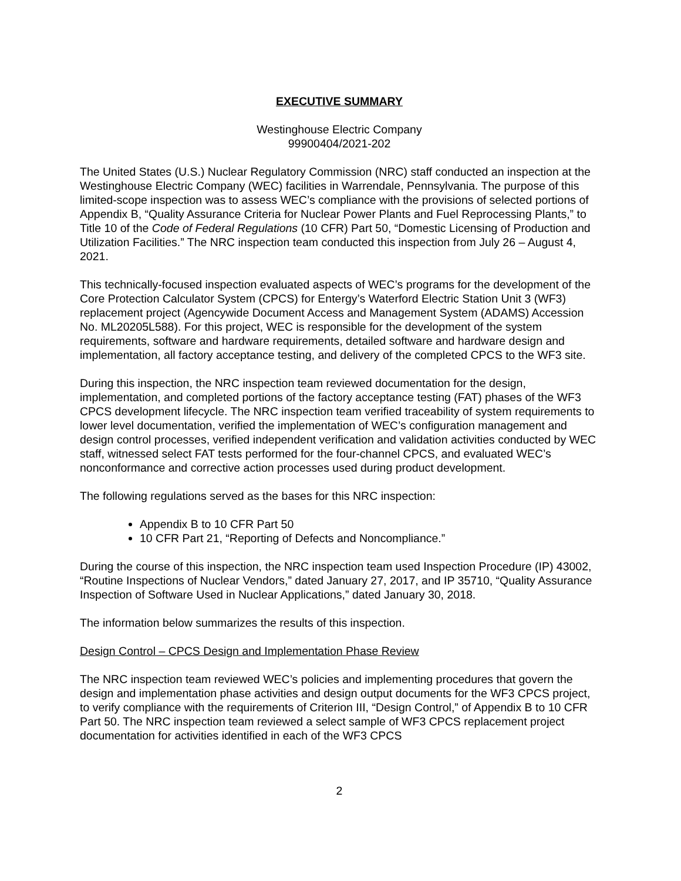EXECUTIVE SUMMARY
Westinghouse Electric Company
99900404/2021-202
The United States (U.S.) Nuclear Regulatory Commission (NRC) staff conducted an inspection at the Westinghouse Electric Company (WEC) facilities in Warrendale, Pennsylvania. The purpose of this limited-scope inspection was to assess WEC’s compliance with the provisions of selected portions of Appendix B, “Quality Assurance Criteria for Nuclear Power Plants and Fuel Reprocessing Plants,” to Title 10 of the Code of Federal Regulations (10 CFR) Part 50, “Domestic Licensing of Production and Utilization Facilities.” The NRC inspection team conducted this inspection from July 26 – August 4, 2021.
This technically-focused inspection evaluated aspects of WEC’s programs for the development of the Core Protection Calculator System (CPCS) for Entergy’s Waterford Electric Station Unit 3 (WF3) replacement project (Agencywide Document Access and Management System (ADAMS) Accession No. ML20205L588). For this project, WEC is responsible for the development of the system requirements, software and hardware requirements, detailed software and hardware design and implementation, all factory acceptance testing, and delivery of the completed CPCS to the WF3 site.
During this inspection, the NRC inspection team reviewed documentation for the design, implementation, and completed portions of the factory acceptance testing (FAT) phases of the WF3 CPCS development lifecycle. The NRC inspection team verified traceability of system requirements to lower level documentation, verified the implementation of WEC’s configuration management and design control processes, verified independent verification and validation activities conducted by WEC staff, witnessed select FAT tests performed for the four-channel CPCS, and evaluated WEC’s nonconformance and corrective action processes used during product development.
The following regulations served as the bases for this NRC inspection:
Appendix B to 10 CFR Part 50
10 CFR Part 21, “Reporting of Defects and Noncompliance.”
During the course of this inspection, the NRC inspection team used Inspection Procedure (IP) 43002, “Routine Inspections of Nuclear Vendors,” dated January 27, 2017, and IP 35710, “Quality Assurance Inspection of Software Used in Nuclear Applications,” dated January 30, 2018.
The information below summarizes the results of this inspection.
Design Control – CPCS Design and Implementation Phase Review
The NRC inspection team reviewed WEC’s policies and implementing procedures that govern the design and implementation phase activities and design output documents for the WF3 CPCS project, to verify compliance with the requirements of Criterion III, “Design Control,” of Appendix B to 10 CFR Part 50. The NRC inspection team reviewed a select sample of WF3 CPCS replacement project documentation for activities identified in each of the WF3 CPCS
2